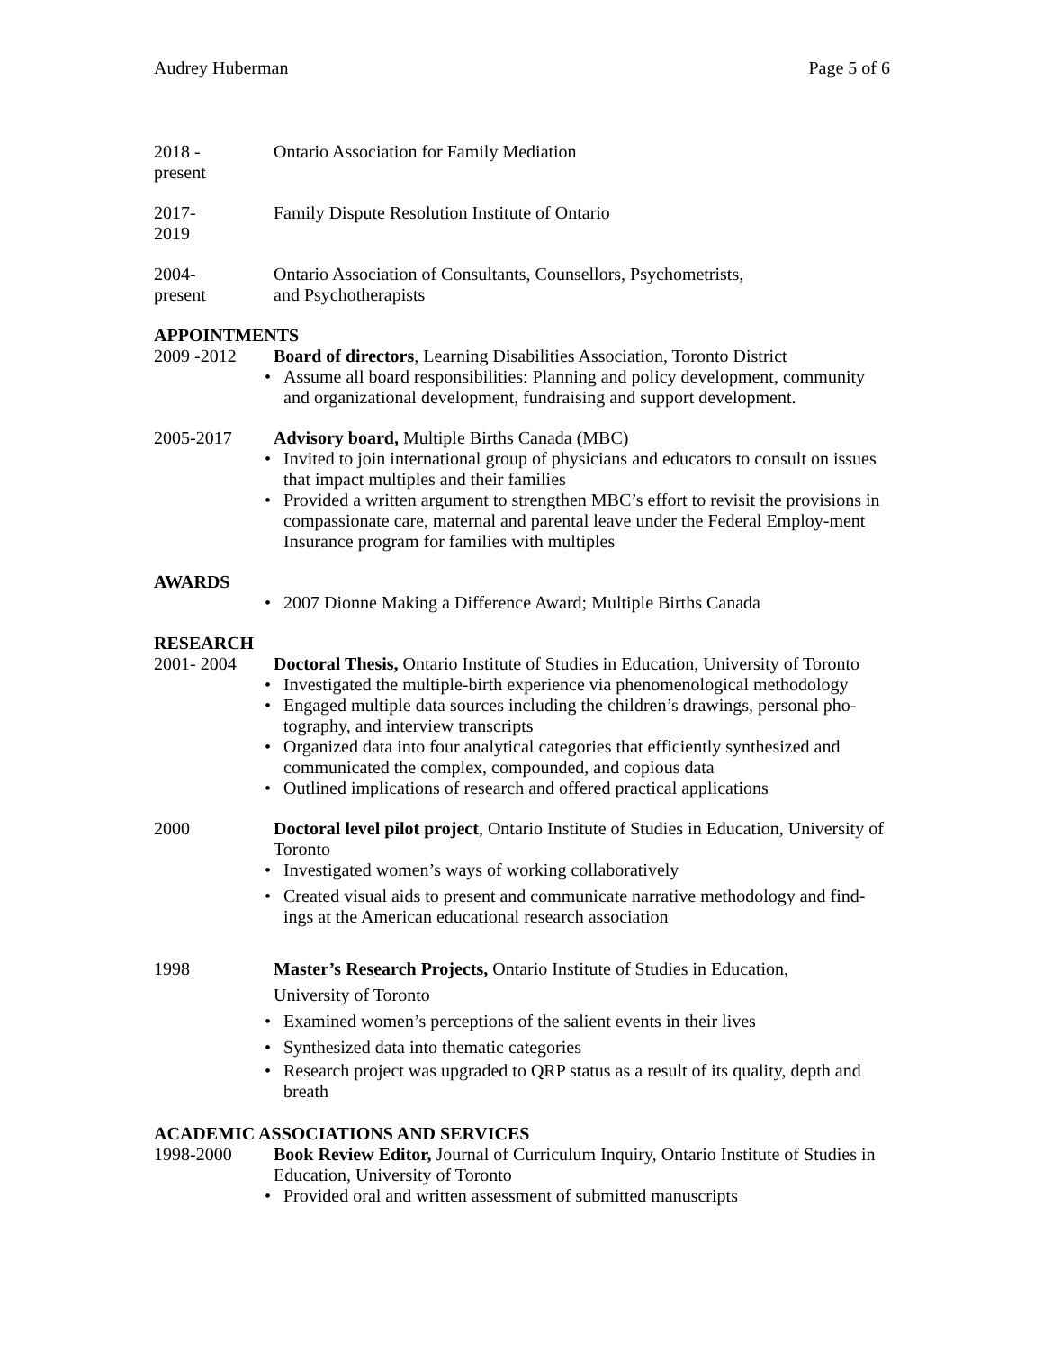Audrey Huberman Page 5 of 6
2018 -
present
Ontario Association for Family Mediation
2017-
2019
Family Dispute Resolution Institute of Ontario
2004-
present
Ontario Association of Consultants, Counsellors, Psychometrists,
and Psychotherapists
APPOINTMENTS
2009 -2012 Board of directors, Learning Disabilities Association, Toronto District
• Assume all board responsibilities: Planning and policy development, community and organizational development, fundraising and support development.
2005-2017 Advisory board, Multiple Births Canada (MBC)
• Invited to join international group of physicians and educators to consult on issues that impact multiples and their families
• Provided a written argument to strengthen MBC’s effort to revisit the provisions in compassionate care, maternal and parental leave under the Federal Employ-ment Insurance program for families with multiples
AWARDS
• 2007 Dionne Making a Difference Award; Multiple Births Canada
RESEARCH
2001- 2004 Doctoral Thesis, Ontario Institute of Studies in Education, University of Toronto
• Investigated the multiple-birth experience via phenomenological methodology
• Engaged multiple data sources including the children’s drawings, personal pho-tography, and interview transcripts
• Organized data into four analytical categories that efficiently synthesized and communicated the complex, compounded, and copious data
• Outlined implications of research and offered practical applications
2000 Doctoral level pilot project, Ontario Institute of Studies in Education, University of Toronto
• Investigated women’s ways of working collaboratively
• Created visual aids to present and communicate narrative methodology and find-ings at the American educational research association
1998 Master’s Research Projects, Ontario Institute of Studies in Education,
University of Toronto
• Examined women’s perceptions of the salient events in their lives
• Synthesized data into thematic categories
• Research project was upgraded to QRP status as a result of its quality, depth and breath
ACADEMIC ASSOCIATIONS AND SERVICES
1998-2000 Book Review Editor, Journal of Curriculum Inquiry, Ontario Institute of Studies in Education, University of Toronto
• Provided oral and written assessment of submitted manuscripts